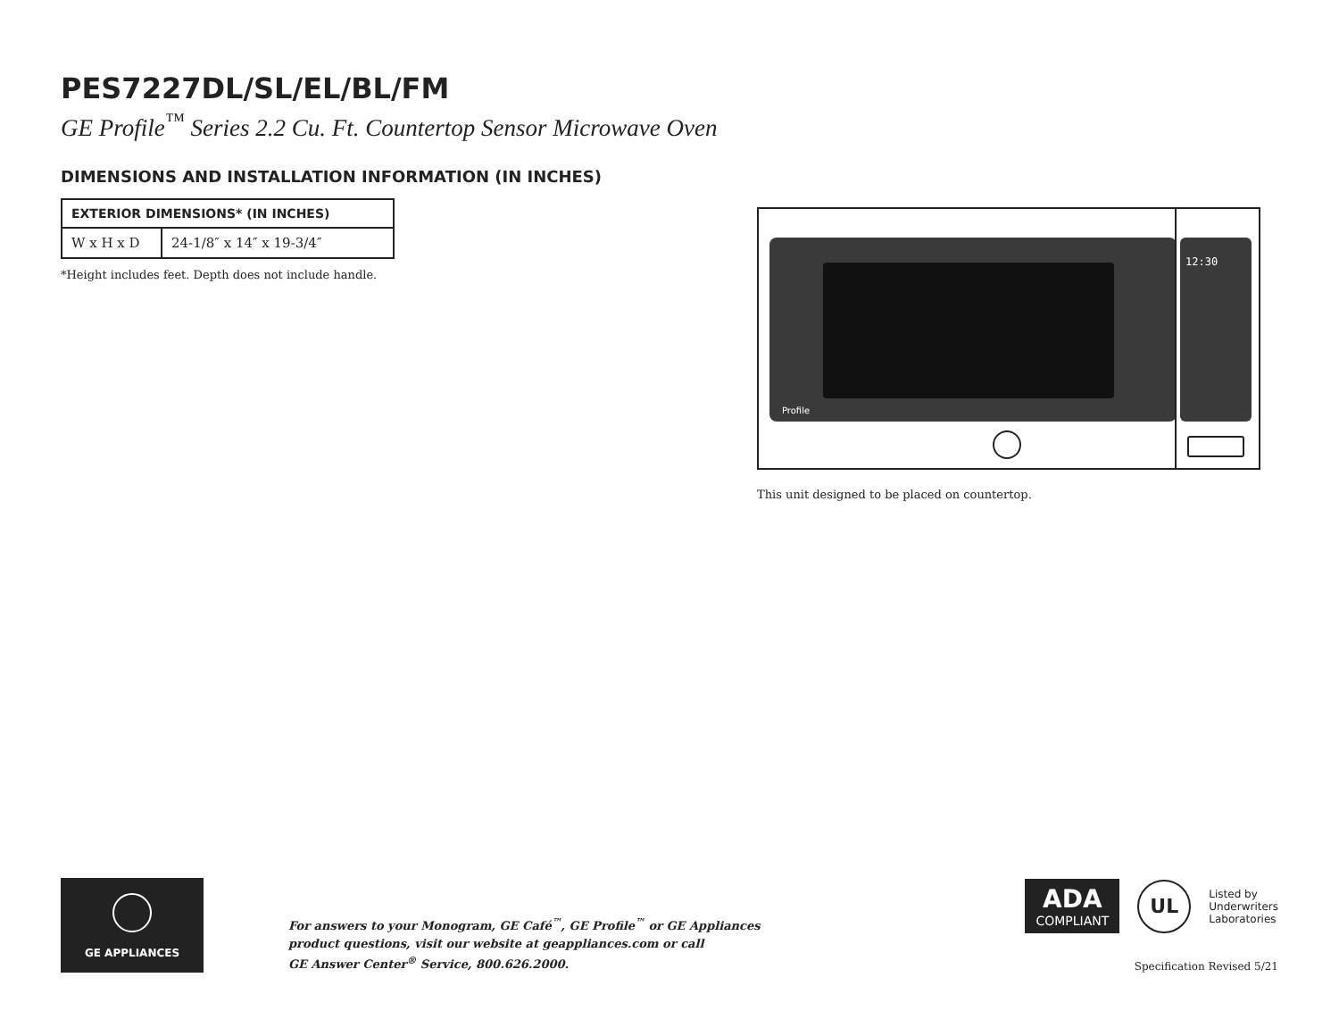PES7227DL/SL/EL/BL/FM
GE Profile<sup>™</sup> Series 2.2 Cu. Ft. Countertop Sensor Microwave Oven
DIMENSIONS AND INSTALLATION INFORMATION (IN INCHES)
| EXTERIOR DIMENSIONS* (IN INCHES) | |
| --- | --- |
| W x H x D | 24-1/8″ x 14″ x 19-3/4″ |
*Height includes feet. Depth does not include handle.
Profile
12:30
This unit designed to be placed on countertop.
GE APPLIANCES
For answers to your Monogram, GE Café<sup>™</sup>, GE Profile<sup>™</sup> or GE Appliances
product questions, visit our website at geappliances.com or call
GE Answer Center<sup>®</sup> Service, 800.626.2000.
ADA
COMPLIANT
UL
Listed by
Underwriters
Laboratories
Specification Revised 5/21